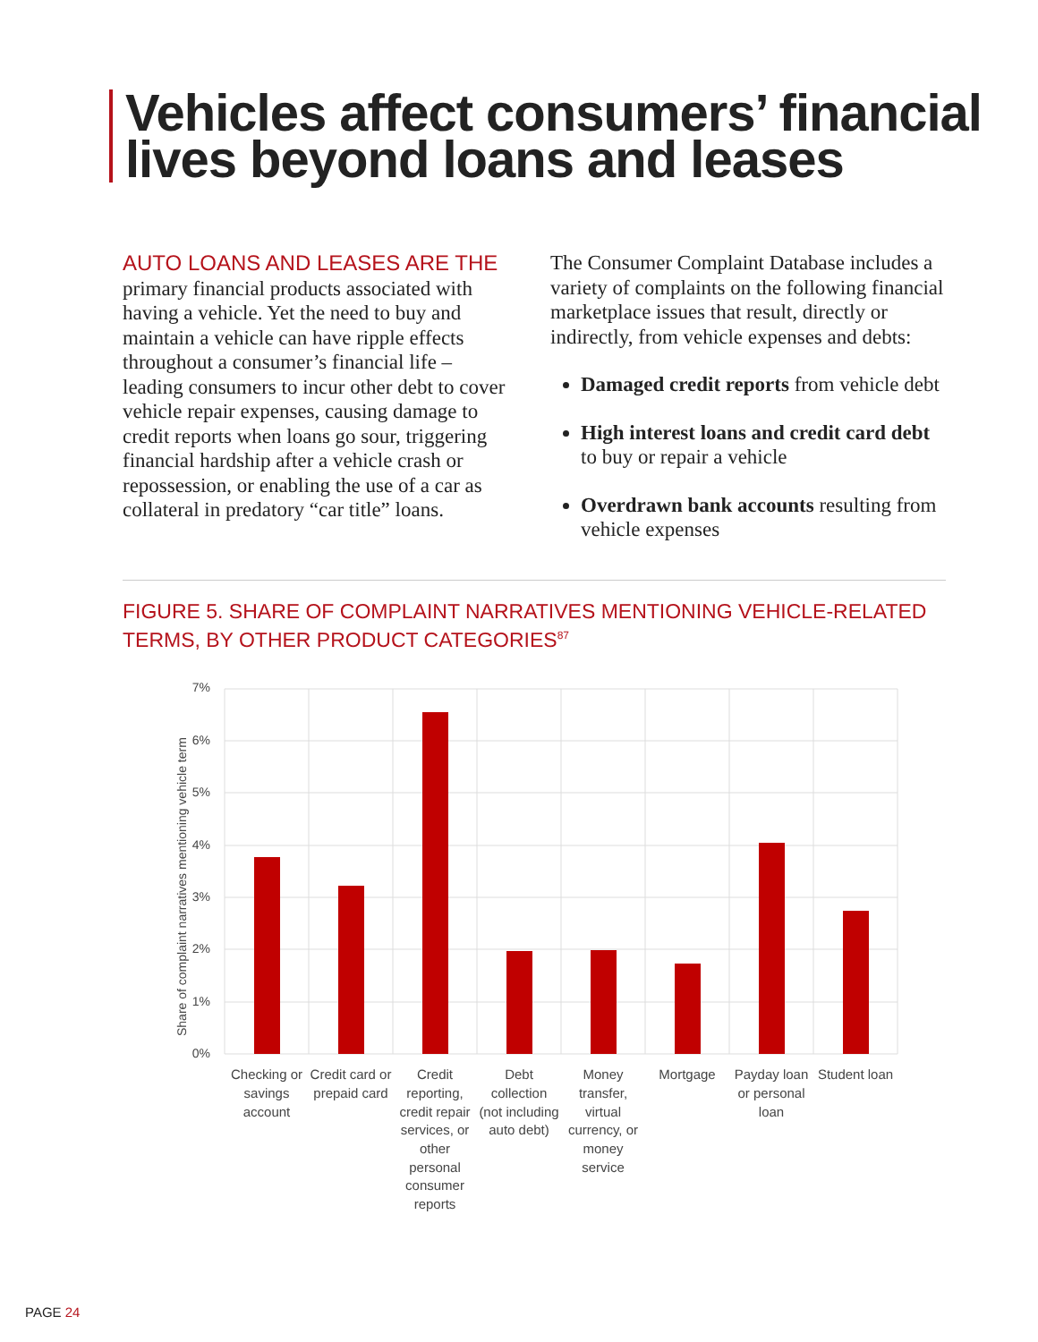Vehicles affect consumers’ financial
lives beyond loans and leases
AUTO LOANS AND LEASES ARE THE
primary financial products associated with having a vehicle. Yet the need to buy and maintain a vehicle can have ripple effects throughout a consumer’s financial life – leading consumers to incur other debt to cover vehicle repair expenses, causing damage to credit reports when loans go sour, triggering financial hardship after a vehicle crash or repossession, or enabling the use of a car as collateral in predatory “car title” loans.
The Consumer Complaint Database includes a variety of complaints on the following financial marketplace issues that result, directly or indirectly, from vehicle expenses and debts:
Damaged credit reports from vehicle debt
High interest loans and credit card debt to buy or repair a vehicle
Overdrawn bank accounts resulting from vehicle expenses
FIGURE 5. SHARE OF COMPLAINT NARRATIVES MENTIONING VEHICLE-RELATED
TERMS, BY OTHER PRODUCT CATEGORIES<sup>87</sup>
7%
6%
5%
4%
3%
2%
1%
0%
Share of complaint narratives mentioning vehicle term
Checking or
savings
account
Credit card or
prepaid card
Credit
reporting,
credit repair
services, or
other
personal
consumer
reports
Debt
collection
(not including
auto debt)
Money
transfer,
virtual
currency, or
money
service
Mortgage
Payday loan
or personal
loan
Student loan
PAGE 24